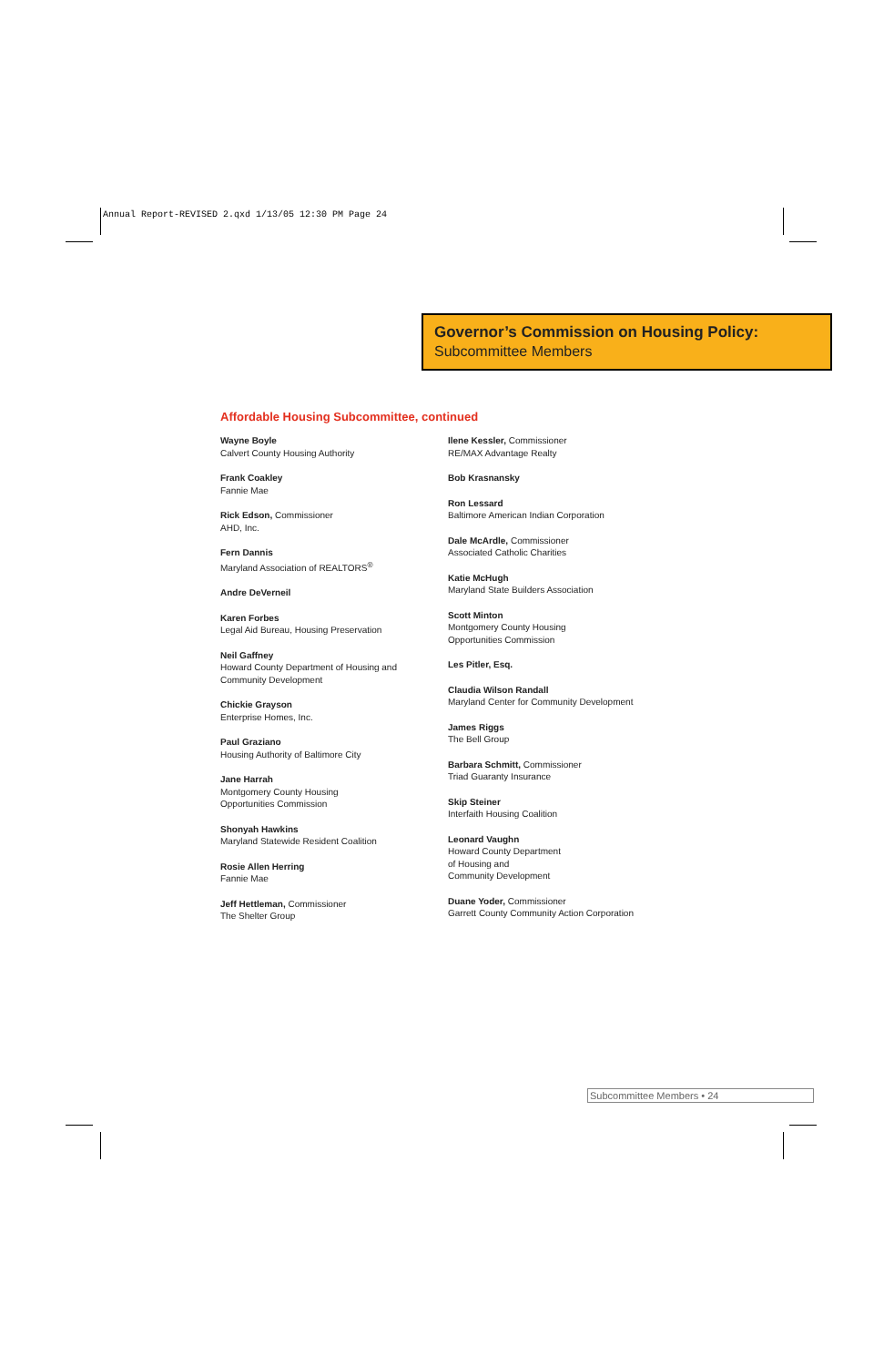Annual Report-REVISED 2.qxd 1/13/05 12:30 PM Page 24
Governor’s Commission on Housing Policy:
Subcommittee Members
Affordable Housing Subcommittee, continued
Wayne Boyle
Calvert County Housing Authority
Frank Coakley
Fannie Mae
Rick Edson, Commissioner
AHD, Inc.
Fern Dannis
Maryland Association of REALTORS<sup>®</sup>
Andre DeVerneil
Karen Forbes
Legal Aid Bureau, Housing Preservation
Neil Gaffney
Howard County Department of Housing and
Community Development
Chickie Grayson
Enterprise Homes, Inc.
Paul Graziano
Housing Authority of Baltimore City
Jane Harrah
Montgomery County Housing
Opportunities Commission
Shonyah Hawkins
Maryland Statewide Resident Coalition
Rosie Allen Herring
Fannie Mae
Jeff Hettleman, Commissioner
The Shelter Group
Ilene Kessler, Commissioner
RE/MAX Advantage Realty
Bob Krasnansky
Ron Lessard
Baltimore American Indian Corporation
Dale McArdle, Commissioner
Associated Catholic Charities
Katie McHugh
Maryland State Builders Association
Scott Minton
Montgomery County Housing
Opportunities Commission
Les Pitler, Esq.
Claudia Wilson Randall
Maryland Center for Community Development
James Riggs
The Bell Group
Barbara Schmitt, Commissioner
Triad Guaranty Insurance
Skip Steiner
Interfaith Housing Coalition
Leonard Vaughn
Howard County Department
of Housing and
Community Development
Duane Yoder, Commissioner
Garrett County Community Action Corporation
Subcommittee Members • 24